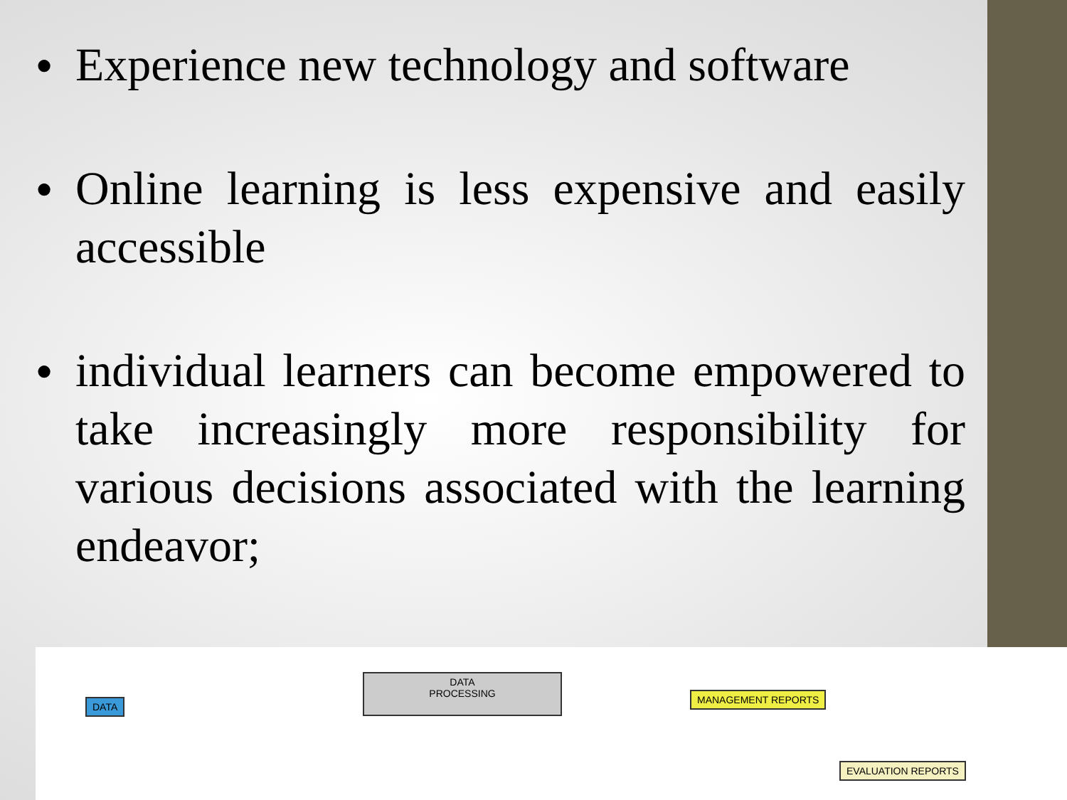● Experience new technology and software
● Online learning is less expensive and easily accessible
● individual learners can become empowered to take increasingly more responsibility for various decisions associated with the learning endeavor;
DATA
DATA
PROCESSING
MANAGEMENT REPORTS
EVALUATION REPORTS